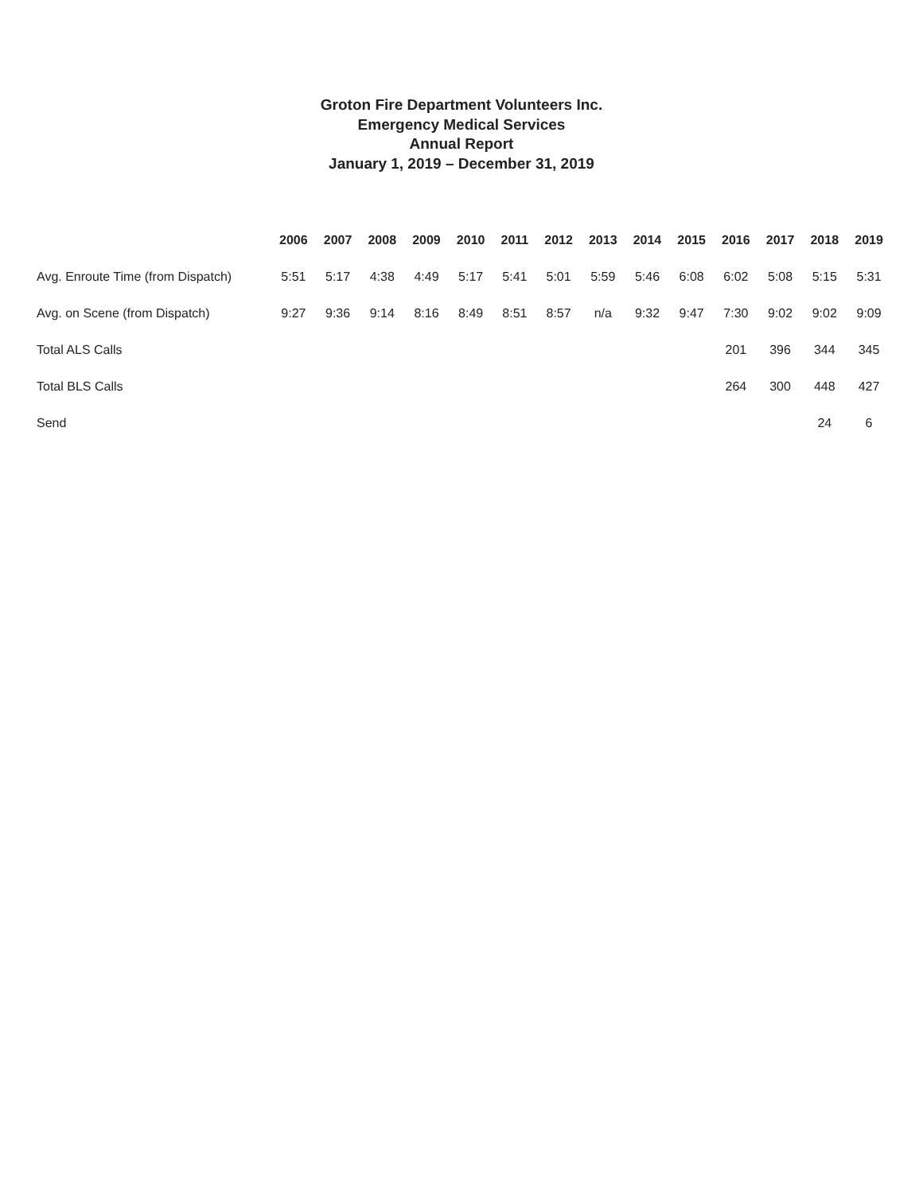Groton Fire Department Volunteers Inc.
Emergency Medical Services
Annual Report
January 1, 2019 – December 31, 2019
| | 2006 | 2007 | 2008 | 2009 | 2010 | 2011 | 2012 | 2013 | 2014 | 2015 | 2016 | 2017 | 2018 | 2019 |
| --- | --- | --- | --- | --- | --- | --- | --- | --- | --- | --- | --- | --- | --- | --- |
| Avg. Enroute Time (from Dispatch) | 5:51 | 5:17 | 4:38 | 4:49 | 5:17 | 5:41 | 5:01 | 5:59 | 5:46 | 6:08 | 6:02 | 5:08 | 5:15 | 5:31 |
| Avg. on Scene (from Dispatch) | 9:27 | 9:36 | 9:14 | 8:16 | 8:49 | 8:51 | 8:57 | n/a | 9:32 | 9:47 | 7:30 | 9:02 | 9:02 | 9:09 |
| Total ALS Calls | | | | | | | | | | | 201 | 396 | 344 | 345 |
| Total BLS Calls | | | | | | | | | | | 264 | 300 | 448 | 427 |
| Send | | | | | | | | | | | | | 24 | 6 |